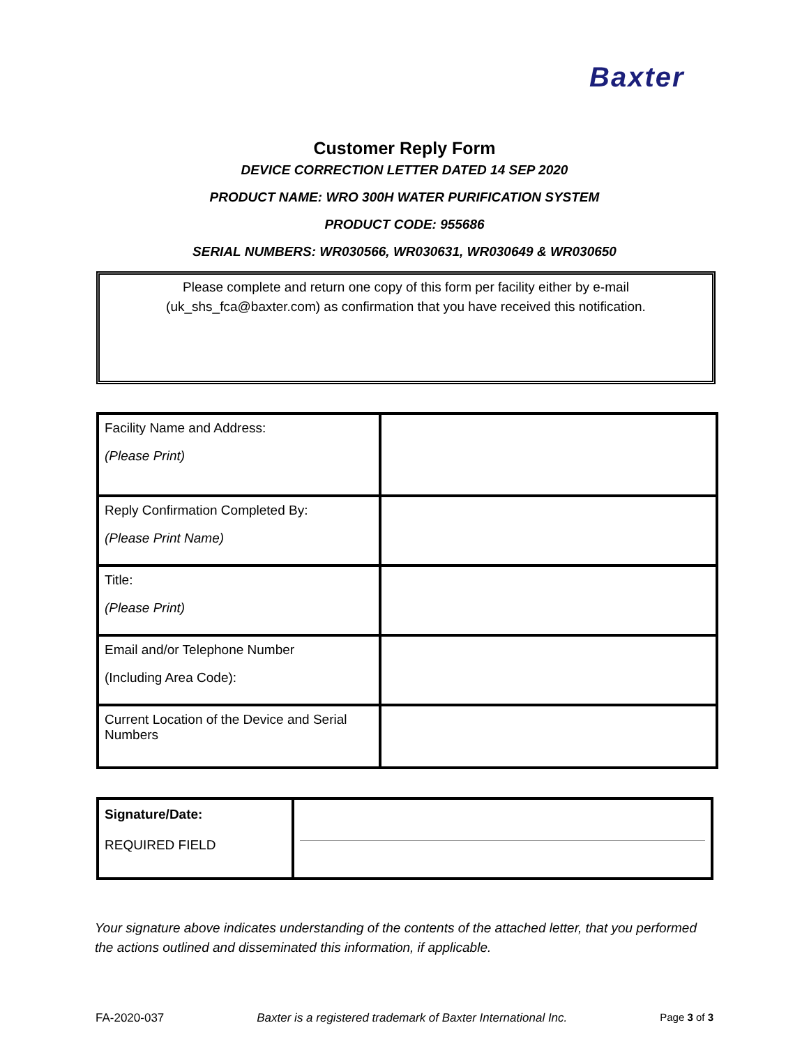Baxter
Customer Reply Form
DEVICE CORRECTION LETTER DATED 14 SEP 2020
PRODUCT NAME: WRO 300H WATER PURIFICATION SYSTEM
PRODUCT CODE: 955686
SERIAL NUMBERS: WR030566, WR030631, WR030649 & WR030650
Please complete and return one copy of this form per facility either by e-mail
(uk_shs_fca@baxter.com) as confirmation that you have received this notification.
| Facility Name and Address: (Please Print) | |
| Reply Confirmation Completed By: (Please Print Name) | |
| Title: (Please Print) | |
| Email and/or Telephone Number (Including Area Code): | |
| Current Location of the Device and Serial Numbers | |
| Signature/Date: REQUIRED FIELD | |
Your signature above indicates understanding of the contents of the attached letter, that you performed the actions outlined and disseminated this information, if applicable.
FA-2020-037 Baxter is a registered trademark of Baxter International Inc. Page 3 of 3